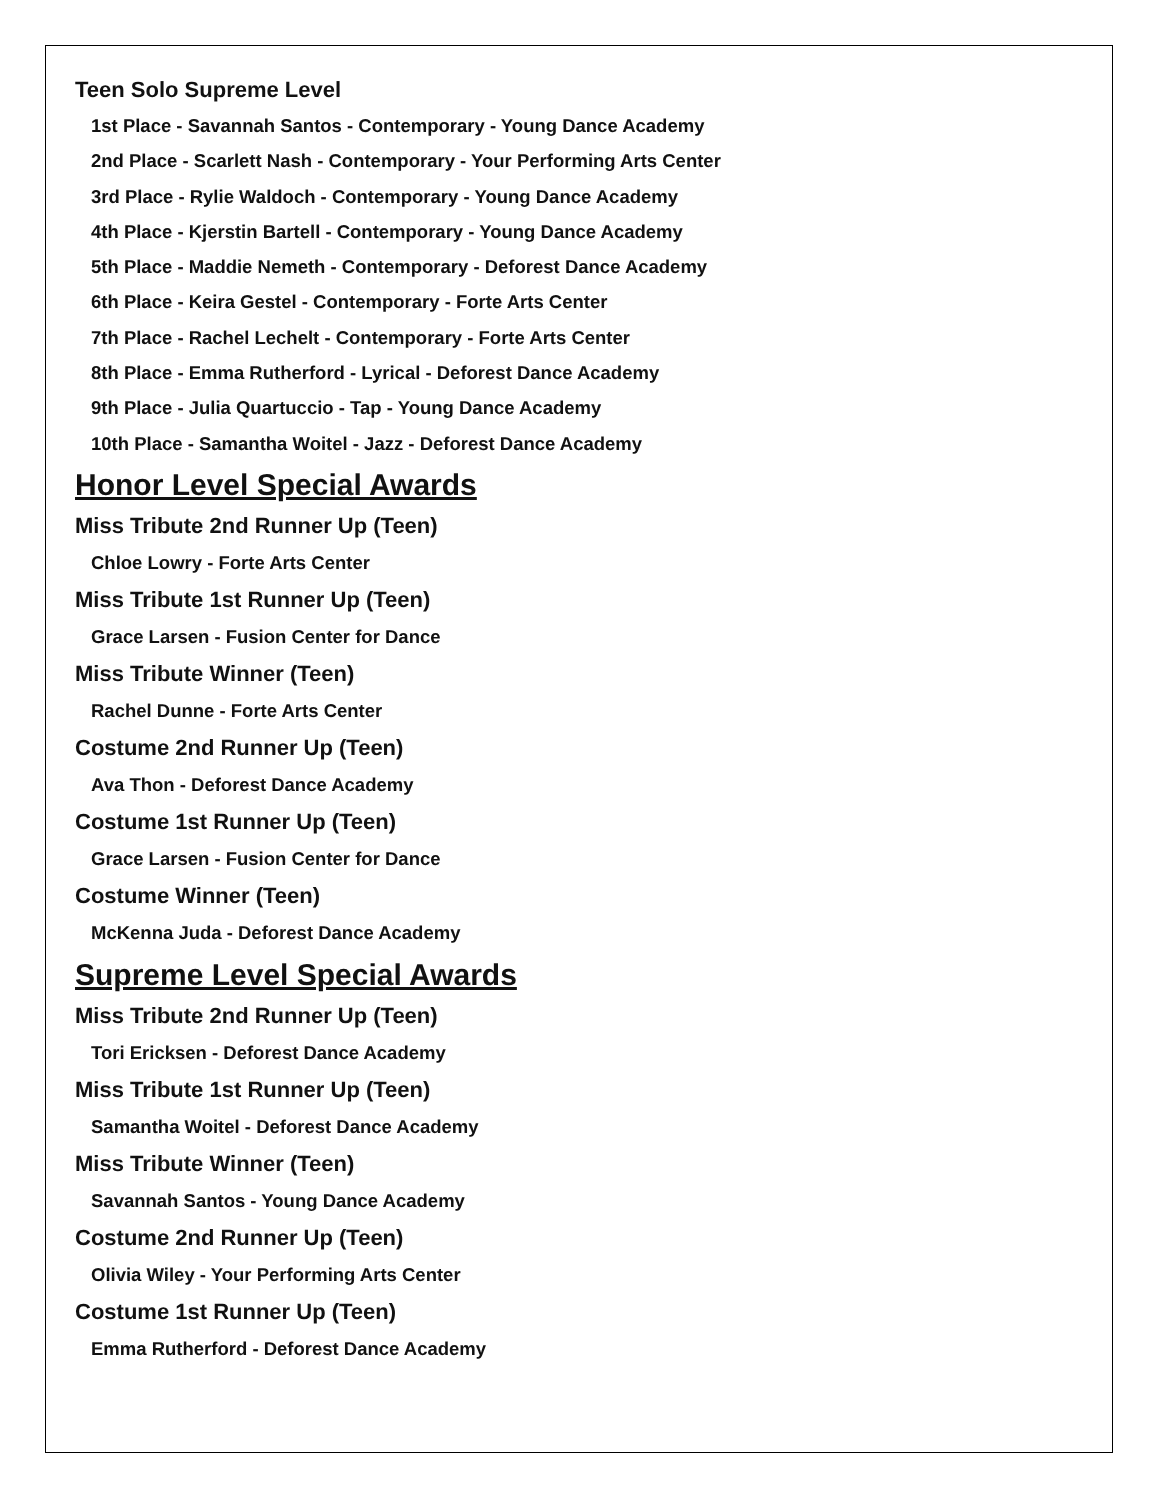Teen Solo Supreme Level
1st Place - Savannah Santos - Contemporary - Young Dance Academy
2nd Place - Scarlett Nash - Contemporary - Your Performing Arts Center
3rd Place - Rylie Waldoch - Contemporary - Young Dance Academy
4th Place - Kjerstin Bartell - Contemporary - Young Dance Academy
5th Place - Maddie Nemeth - Contemporary - Deforest Dance Academy
6th Place - Keira Gestel - Contemporary - Forte Arts Center
7th Place - Rachel Lechelt - Contemporary - Forte Arts Center
8th Place - Emma Rutherford - Lyrical - Deforest Dance Academy
9th Place - Julia Quartuccio - Tap - Young Dance Academy
10th Place - Samantha Woitel - Jazz - Deforest Dance Academy
Honor Level Special Awards
Miss Tribute 2nd Runner Up (Teen)
Chloe Lowry - Forte Arts Center
Miss Tribute 1st Runner Up (Teen)
Grace Larsen - Fusion Center for Dance
Miss Tribute Winner (Teen)
Rachel Dunne - Forte Arts Center
Costume 2nd Runner Up (Teen)
Ava Thon - Deforest Dance Academy
Costume 1st Runner Up (Teen)
Grace Larsen - Fusion Center for Dance
Costume Winner (Teen)
McKenna Juda - Deforest Dance Academy
Supreme Level Special Awards
Miss Tribute 2nd Runner Up (Teen)
Tori Ericksen - Deforest Dance Academy
Miss Tribute 1st Runner Up (Teen)
Samantha Woitel - Deforest Dance Academy
Miss Tribute Winner (Teen)
Savannah Santos - Young Dance Academy
Costume 2nd Runner Up (Teen)
Olivia Wiley - Your Performing Arts Center
Costume 1st Runner Up (Teen)
Emma Rutherford - Deforest Dance Academy